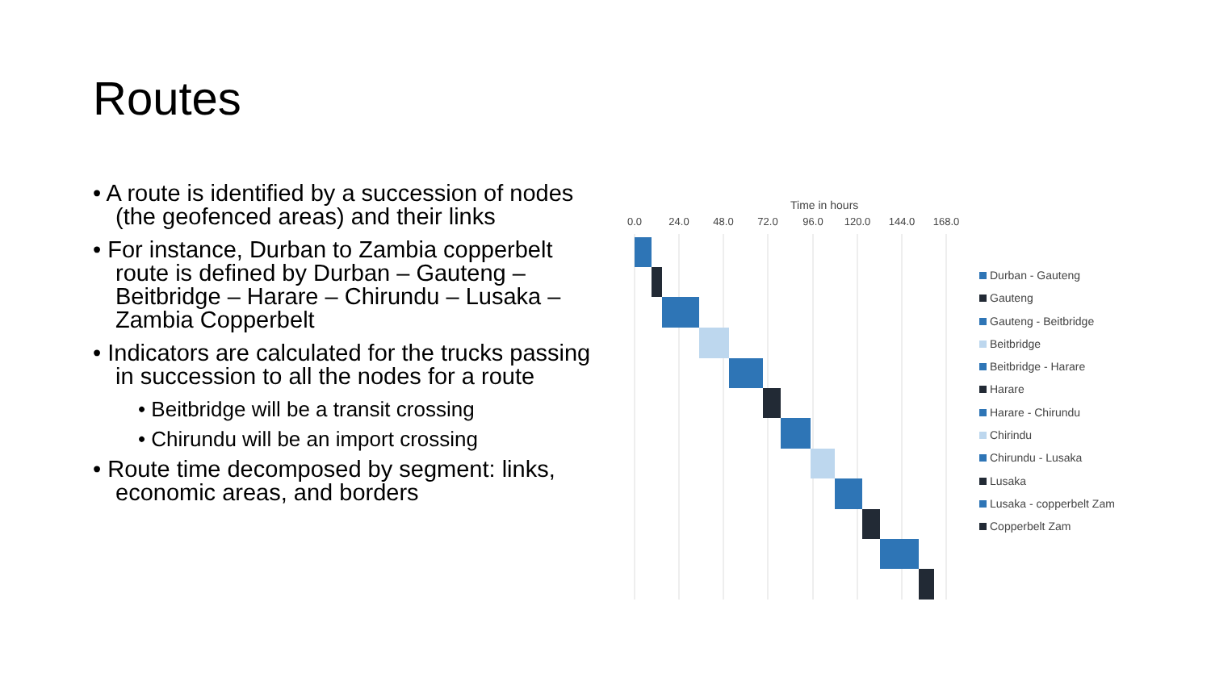Routes
• A route is identified by a succession of nodes (the geofenced areas) and their links
• For instance, Durban to Zambia copperbelt route is defined by Durban – Gauteng – Beitbridge – Harare – Chirundu – Lusaka – Zambia Copperbelt
• Indicators are calculated for the trucks passing in succession to all the nodes for a route
• Beitbridge will be a transit crossing
• Chirundu will be an import crossing
• Route time decomposed by segment: links, economic areas, and borders
Time in hours
0.0
24.0
48.0
72.0
96.0
120.0
144.0
168.0
Durban - Gauteng
Gauteng
Gauteng - Beitbridge
Beitbridge
Beitbridge - Harare
Harare
Harare - Chirundu
Chirindu
Chirundu - Lusaka
Lusaka
Lusaka - copperbelt Zam
Copperbelt Zam